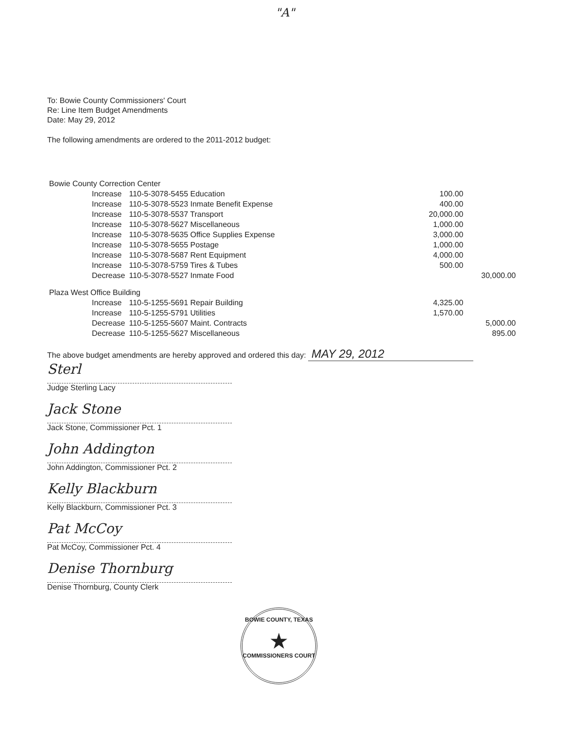"A"
To: Bowie County Commissioners' Court
Re: Line Item Budget Amendments
Date: May 29, 2012
The following amendments are ordered to the 2011-2012 budget:
| Bowie County Correction Center | | | | |
| | Increase | 110-5-3078-5455 Education | 100.00 | |
| | Increase | 110-5-3078-5523 Inmate Benefit Expense | 400.00 | |
| | Increase | 110-5-3078-5537 Transport | 20,000.00 | |
| | Increase | 110-5-3078-5627 Miscellaneous | 1,000.00 | |
| | Increase | 110-5-3078-5635 Office Supplies Expense | 3,000.00 | |
| | Increase | 110-5-3078-5655 Postage | 1,000.00 | |
| | Increase | 110-5-3078-5687 Rent Equipment | 4,000.00 | |
| | Increase | 110-5-3078-5759 Tires & Tubes | 500.00 | |
| | Decrease | 110-5-3078-5527 Inmate Food | | 30,000.00 |
| Plaza West Office Building | | | | |
| | Increase | 110-5-1255-5691 Repair Building | 4,325.00 | |
| | Increase | 110-5-1255-5791 Utilities | 1,570.00 | |
| | Decrease | 110-5-1255-5607 Maint. Contracts | | 5,000.00 |
| | Decrease | 110-5-1255-5627 Miscellaneous | | 895.00 |
The above budget amendments are hereby approved and ordered this day: MAY 29, 2012
Sterl
Judge Sterling Lacy
Jack Stone
Jack Stone, Commissioner Pct. 1
John Addington
John Addington, Commissioner Pct. 2
Kelly Blackburn
Kelly Blackburn, Commissioner Pct. 3
Pat McCoy
Pat McCoy, Commissioner Pct. 4
Denise Thornburg
Denise Thornburg, County Clerk
BOWIE COUNTY, TEXAS
★
COMMISSIONERS COURT